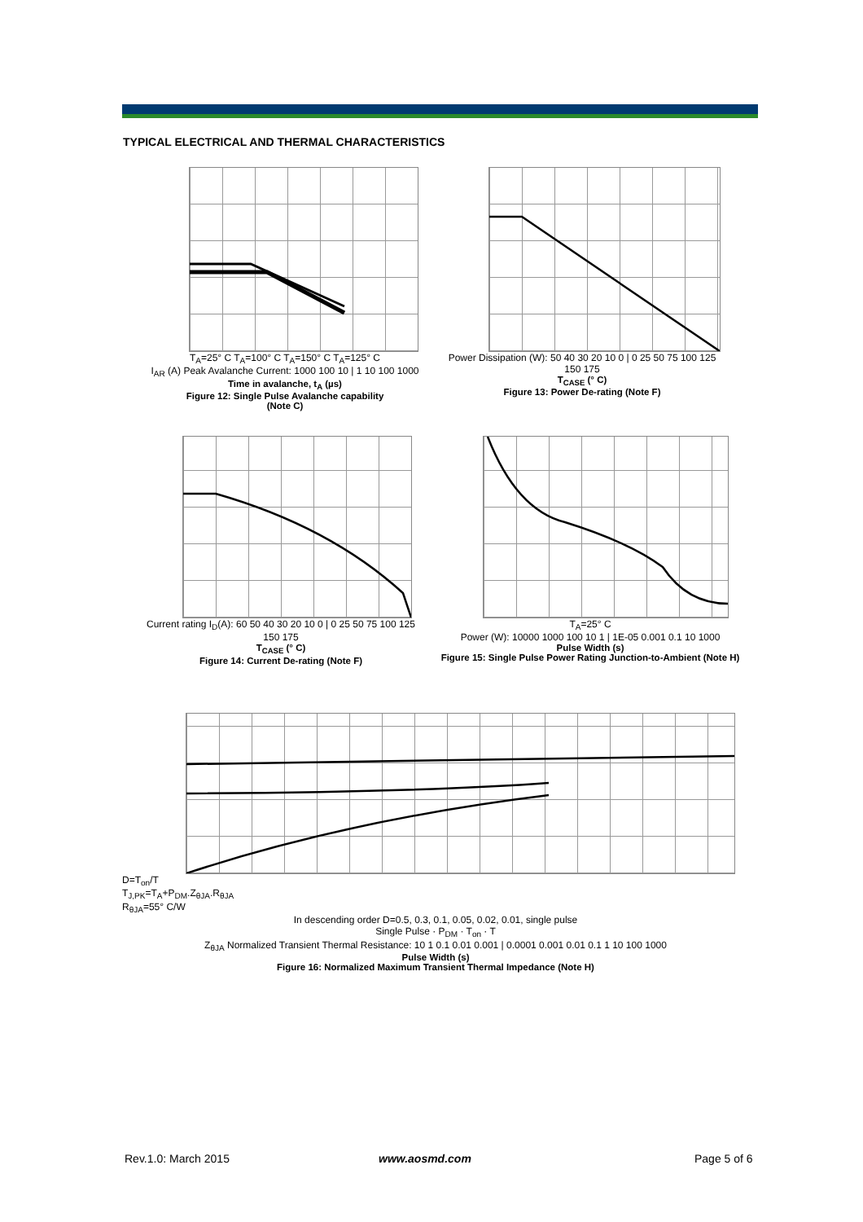TYPICAL ELECTRICAL AND THERMAL CHARACTERISTICS
T<sub>A</sub>=25° C T<sub>A</sub>=100° C T<sub>A</sub>=150° C T<sub>A</sub>=125° C
I<sub>AR</sub> (A) Peak Avalanche Current: 1000 100 10 | 1 10 100 1000
Time in avalanche, t<sub>A</sub> (µs)
Figure 12: Single Pulse Avalanche capability
(Note C)
Power Dissipation (W): 50 40 30 20 10 0 | 0 25 50 75 100 125 150 175
T<sub>CASE</sub> (° C)
Figure 13: Power De-rating (Note F)
Current rating I<sub>D</sub>(A): 60 50 40 30 20 10 0 | 0 25 50 75 100 125 150 175
T<sub>CASE</sub> (° C)
Figure 14: Current De-rating (Note F)
T<sub>A</sub>=25° C
Power (W): 10000 1000 100 10 1 | 1E-05 0.001 0.1 10 1000
Pulse Width (s)
Figure 15: Single Pulse Power Rating Junction-to-Ambient (Note H)
D=T<sub>on</sub>/T
T<sub>J,PK</sub>=T<sub>A</sub>+P<sub>DM</sub>.Z<sub>θJA</sub>.R<sub>θJA</sub>
R<sub>θJA</sub>=55° C/W
In descending order D=0.5, 0.3, 0.1, 0.05, 0.02, 0.01, single pulse
Single Pulse · P<sub>DM</sub> · T<sub>on</sub> · T
Z<sub>θJA</sub> Normalized Transient Thermal Resistance: 10 1 0.1 0.01 0.001 | 0.0001 0.001 0.01 0.1 1 10 100 1000
Pulse Width (s)
Figure 16: Normalized Maximum Transient Thermal Impedance (Note H)
Rev.1.0: March 2015 www.aosmd.com Page 5 of 6